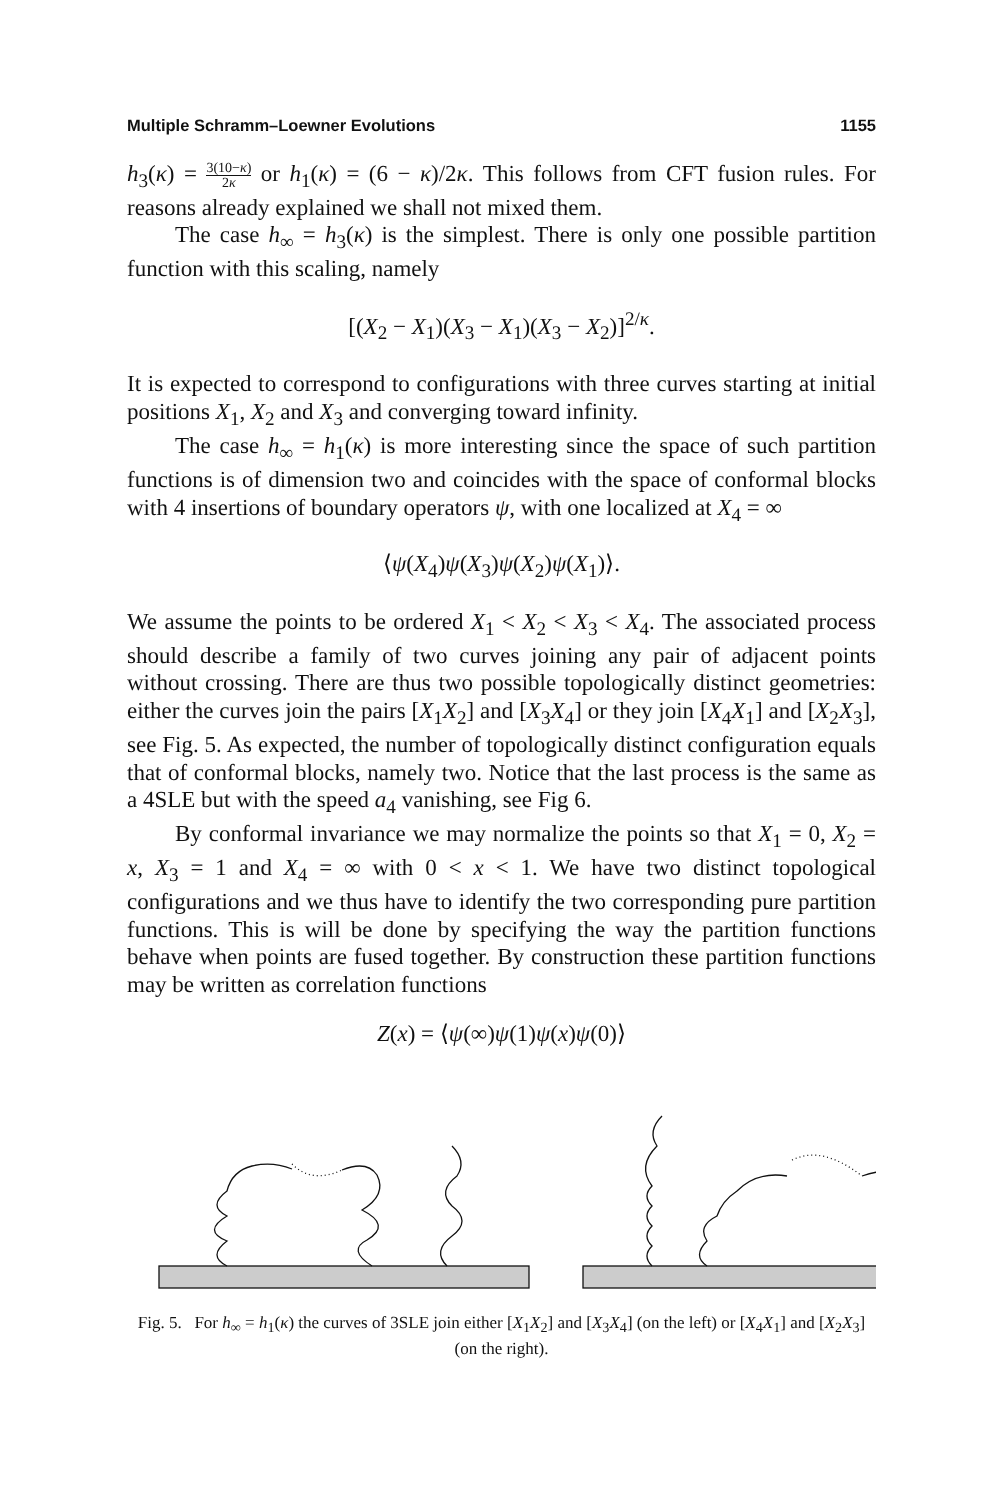Multiple Schramm–Loewner Evolutions 1155
h<sub>3</sub>(κ) = 3(10−κ) 2κ or h<sub>1</sub>(κ) = (6 − κ)/2κ. This follows from CFT fusion rules. For reasons already explained we shall not mixed them.
The case h<sub>∞</sub> = h<sub>3</sub>(κ) is the simplest. There is only one possible partition function with this scaling, namely
[(X<sub>2</sub> − X<sub>1</sub>)(X<sub>3</sub> − X<sub>1</sub>)(X<sub>3</sub> − X<sub>2</sub>)]<sup>2/κ</sup>.
It is expected to correspond to configurations with three curves starting at initial positions X<sub>1</sub>, X<sub>2</sub> and X<sub>3</sub> and converging toward infinity.
The case h<sub>∞</sub> = h<sub>1</sub>(κ) is more interesting since the space of such partition functions is of dimension two and coincides with the space of conformal blocks with 4 insertions of boundary operators ψ, with one localized at X<sub>4</sub> = ∞
⟨ψ(X<sub>4</sub>)ψ(X<sub>3</sub>)ψ(X<sub>2</sub>)ψ(X<sub>1</sub>)⟩.
We assume the points to be ordered X<sub>1</sub> < X<sub>2</sub> < X<sub>3</sub> < X<sub>4</sub>. The associated process should describe a family of two curves joining any pair of adjacent points without crossing. There are thus two possible topologically distinct geometries: either the curves join the pairs [X<sub>1</sub>X<sub>2</sub>] and [X<sub>3</sub>X<sub>4</sub>] or they join [X<sub>4</sub>X<sub>1</sub>] and [X<sub>2</sub>X<sub>3</sub>], see Fig. 5. As expected, the number of topologically distinct configuration equals that of conformal blocks, namely two. Notice that the last process is the same as a 4SLE but with the speed a<sub>4</sub> vanishing, see Fig 6.
By conformal invariance we may normalize the points so that X<sub>1</sub> = 0, X<sub>2</sub> = x, X<sub>3</sub> = 1 and X<sub>4</sub> = ∞ with 0 < x < 1. We have two distinct topological configurations and we thus have to identify the two corresponding pure partition functions. This is will be done by specifying the way the partition functions behave when points are fused together. By construction these partition functions may be written as correlation functions
Z(x) = ⟨ψ(∞)ψ(1)ψ(x)ψ(0)⟩
Fig. 5. For h<sub>∞</sub> = h<sub>1</sub>(κ) the curves of 3SLE join either [X<sub>1</sub>X<sub>2</sub>] and [X<sub>3</sub>X<sub>4</sub>] (on the left) or [X<sub>4</sub>X<sub>1</sub>] and [X<sub>2</sub>X<sub>3</sub>] (on the right).